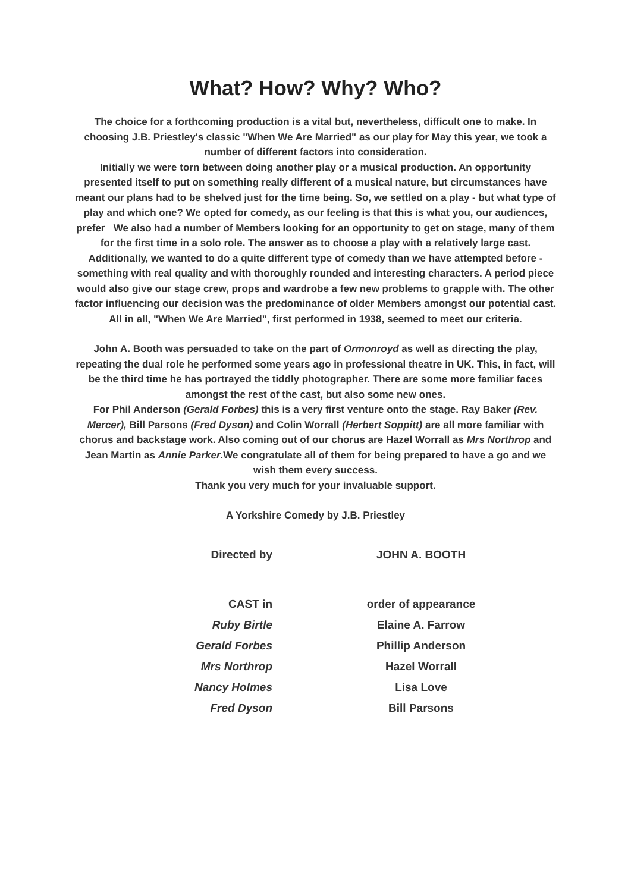What? How? Why? Who?
The choice for a forthcoming production is a vital but, nevertheless, difficult one to make. In choosing J.B. Priestley's classic "When We Are Married" as our play for May this year, we took a number of different factors into consideration.
Initially we were torn between doing another play or a musical production. An opportunity presented itself to put on something really different of a musical nature, but circumstances have meant our plans had to be shelved just for the time being. So, we settled on a play - but what type of play and which one? We opted for comedy, as our feeling is that this is what you, our audiences, prefer We also had a number of Members looking for an opportunity to get on stage, many of them for the first time in a solo role. The answer as to choose a play with a relatively large cast. Additionally, we wanted to do a quite different type of comedy than we have attempted before - something with real quality and with thoroughly rounded and interesting characters. A period piece would also give our stage crew, props and wardrobe a few new problems to grapple with. The other factor influencing our decision was the predominance of older Members amongst our potential cast. All in all, "When We Are Married", first performed in 1938, seemed to meet our criteria.
John A. Booth was persuaded to take on the part of Ormonroyd as well as directing the play, repeating the dual role he performed some years ago in professional theatre in UK. This, in fact, will be the third time he has portrayed the tiddly photographer. There are some more familiar faces amongst the rest of the cast, but also some new ones.
For Phil Anderson (Gerald Forbes) this is a very first venture onto the stage. Ray Baker (Rev. Mercer), Bill Parsons (Fred Dyson) and Colin Worrall (Herbert Soppitt) are all more familiar with chorus and backstage work. Also coming out of our chorus are Hazel Worrall as Mrs Northrop and Jean Martin as Annie Parker.We congratulate all of them for being prepared to have a go and we wish them every success.
Thank you very much for your invaluable support.
A Yorkshire Comedy by J.B. Priestley
| Directed by | JOHN A. BOOTH |
| CAST in | order of appearance |
| Ruby Birtle | Elaine A. Farrow |
| Gerald Forbes | Phillip Anderson |
| Mrs Northrop | Hazel Worrall |
| Nancy Holmes | Lisa Love |
| Fred Dyson | Bill Parsons |